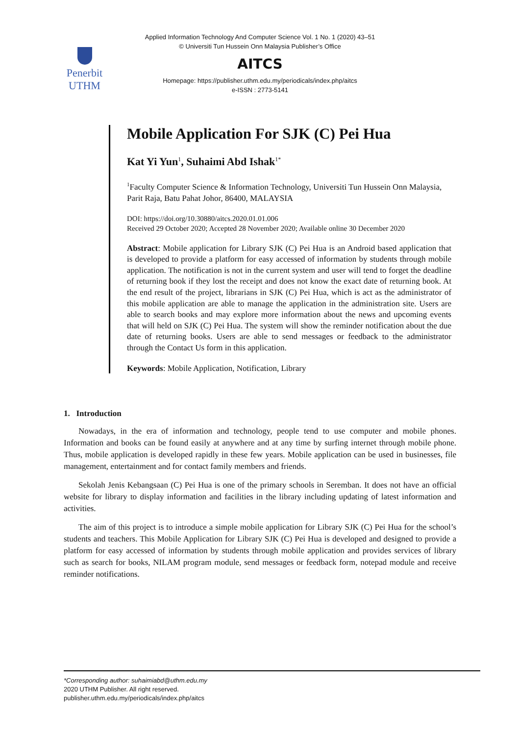Applied Information Technology And Computer Science Vol. 1 No. 1 (2020) 43–51
© Universiti Tun Hussein Onn Malaysia Publisher’s Office
Penerbit
UTHM
AITCS
Homepage: https://publisher.uthm.edu.my/periodicals/index.php/aitcs
e-ISSN : 2773-5141
Mobile Application For SJK (C) Pei Hua
Kat Yi Yun<sup>1</sup>, Suhaimi Abd Ishak<sup>1*</sup>
<sup>1</sup> Faculty Computer Science & Information Technology, Universiti Tun Hussein Onn Malaysia, Parit Raja, Batu Pahat Johor, 86400, MALAYSIA
DOI: https://doi.org/10.30880/aitcs.2020.01.01.006
Received 29 October 2020; Accepted 28 November 2020; Available online 30 December 2020
Abstract: Mobile application for Library SJK (C) Pei Hua is an Android based application that is developed to provide a platform for easy accessed of information by students through mobile application. The notification is not in the current system and user will tend to forget the deadline of returning book if they lost the receipt and does not know the exact date of returning book. At the end result of the project, librarians in SJK (C) Pei Hua, which is act as the administrator of this mobile application are able to manage the application in the administration site. Users are able to search books and may explore more information about the news and upcoming events that will held on SJK (C) Pei Hua. The system will show the reminder notification about the due date of returning books. Users are able to send messages or feedback to the administrator through the Contact Us form in this application.
Keywords: Mobile Application, Notification, Library
1. Introduction
Nowadays, in the era of information and technology, people tend to use computer and mobile phones. Information and books can be found easily at anywhere and at any time by surfing internet through mobile phone. Thus, mobile application is developed rapidly in these few years. Mobile application can be used in businesses, file management, entertainment and for contact family members and friends.
Sekolah Jenis Kebangsaan (C) Pei Hua is one of the primary schools in Seremban. It does not have an official website for library to display information and facilities in the library including updating of latest information and activities.
The aim of this project is to introduce a simple mobile application for Library SJK (C) Pei Hua for the school’s students and teachers. This Mobile Application for Library SJK (C) Pei Hua is developed and designed to provide a platform for easy accessed of information by students through mobile application and provides services of library such as search for books, NILAM program module, send messages or feedback form, notepad module and receive reminder notifications.
*Corresponding author: suhaimiabd@uthm.edu.my
2020 UTHM Publisher. All right reserved.
publisher.uthm.edu.my/periodicals/index.php/aitcs